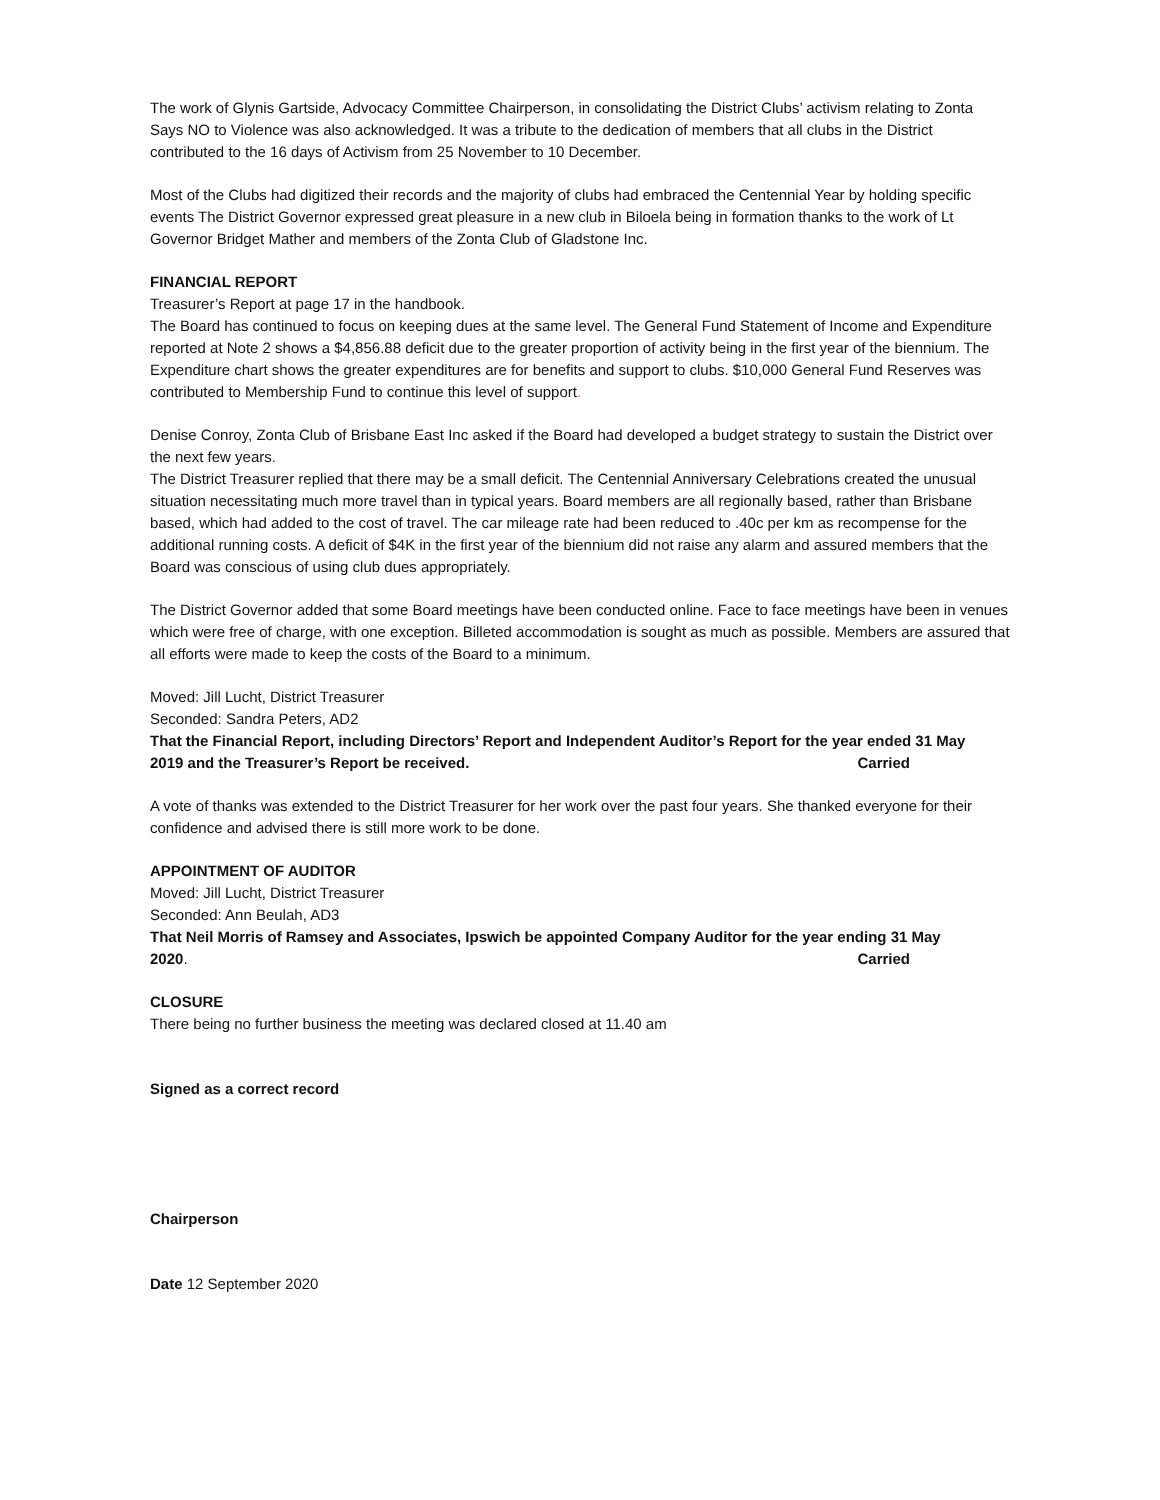The work of Glynis Gartside, Advocacy Committee Chairperson, in consolidating the District Clubs’ activism relating to Zonta Says NO to Violence was also acknowledged. It was a tribute to the dedication of members that all clubs in the District contributed to the 16 days of Activism from 25 November to 10 December.
Most of the Clubs had digitized their records and the majority of clubs had embraced the Centennial Year by holding specific events The District Governor expressed great pleasure in a new club in Biloela being in formation thanks to the work of Lt Governor Bridget Mather and members of the Zonta Club of Gladstone Inc.
FINANCIAL REPORT
Treasurer’s Report at page 17 in the handbook.
The Board has continued to focus on keeping dues at the same level. The General Fund Statement of Income and Expenditure reported at Note 2 shows a $4,856.88 deficit due to the greater proportion of activity being in the first year of the biennium. The Expenditure chart shows the greater expenditures are for benefits and support to clubs. $10,000 General Fund Reserves was contributed to Membership Fund to continue this level of support.
Denise Conroy, Zonta Club of Brisbane East Inc asked if the Board had developed a budget strategy to sustain the District over the next few years.
The District Treasurer replied that there may be a small deficit. The Centennial Anniversary Celebrations created the unusual situation necessitating much more travel than in typical years. Board members are all regionally based, rather than Brisbane based, which had added to the cost of travel. The car mileage rate had been reduced to .40c per km as recompense for the additional running costs. A deficit of $4K in the first year of the biennium did not raise any alarm and assured members that the Board was conscious of using club dues appropriately.
The District Governor added that some Board meetings have been conducted online. Face to face meetings have been in venues which were free of charge, with one exception. Billeted accommodation is sought as much as possible. Members are assured that all efforts were made to keep the costs of the Board to a minimum.
Moved: Jill Lucht, District Treasurer
Seconded: Sandra Peters, AD2
That the Financial Report, including Directors’ Report and Independent Auditor’s Report for the year ended 31 May
2019 and the Treasurer’s Report be received. Carried
A vote of thanks was extended to the District Treasurer for her work over the past four years. She thanked everyone for their confidence and advised there is still more work to be done.
APPOINTMENT OF AUDITOR
Moved: Jill Lucht, District Treasurer
Seconded: Ann Beulah, AD3
That Neil Morris of Ramsey and Associates, Ipswich be appointed Company Auditor for the year ending 31 May
2020. Carried
CLOSURE
There being no further business the meeting was declared closed at 11.40 am
Signed as a correct record
Chairperson
Date 12 September 2020